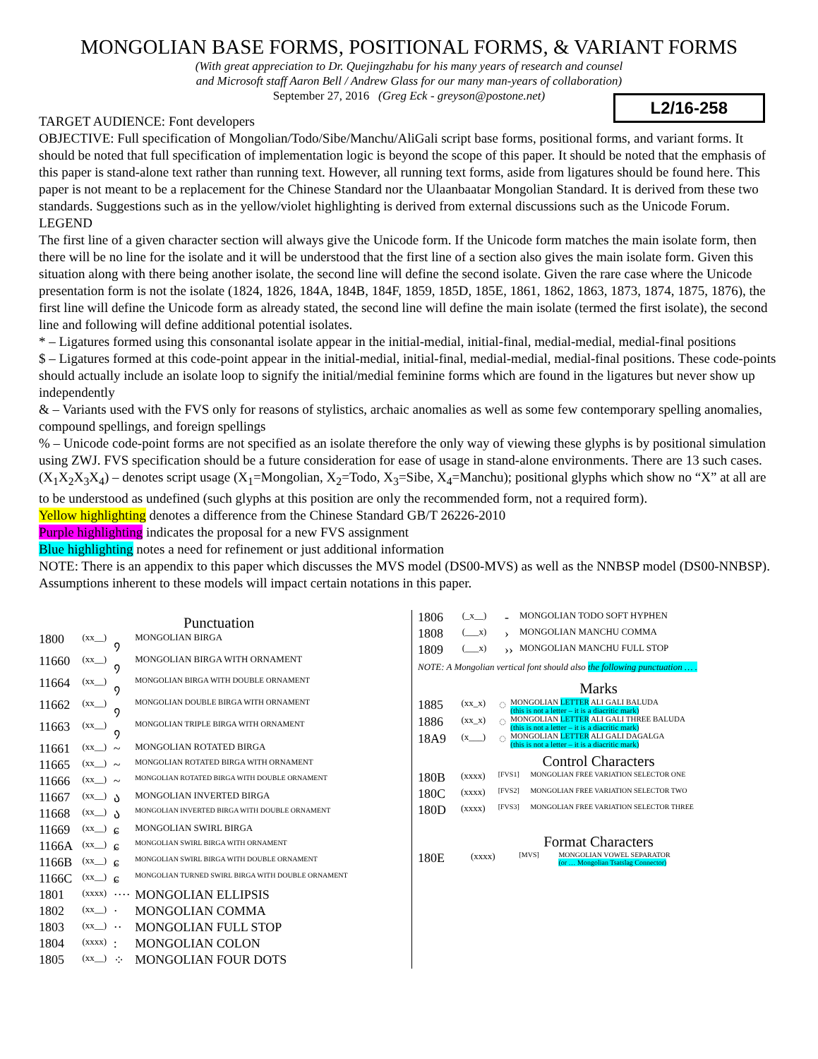MONGOLIAN BASE FORMS, POSITIONAL FORMS, & VARIANT FORMS
(With great appreciation to Dr. Quejingzhabu for his many years of research and counsel
and Microsoft staff Aaron Bell / Andrew Glass for our many man-years of collaboration)
September 27, 2016 (Greg Eck - greyson@postone.net)
L2/16-258
TARGET AUDIENCE: Font developers
OBJECTIVE: Full specification of Mongolian/Todo/Sibe/Manchu/AliGali script base forms, positional forms, and variant forms. It should be noted that full specification of implementation logic is beyond the scope of this paper. It should be noted that the emphasis of this paper is stand-alone text rather than running text. However, all running text forms, aside from ligatures should be found here. This paper is not meant to be a replacement for the Chinese Standard nor the Ulaanbaatar Mongolian Standard. It is derived from these two standards. Suggestions such as in the yellow/violet highlighting is derived from external discussions such as the Unicode Forum.
LEGEND
The first line of a given character section will always give the Unicode form. If the Unicode form matches the main isolate form, then there will be no line for the isolate and it will be understood that the first line of a section also gives the main isolate form. Given this situation along with there being another isolate, the second line will define the second isolate. Given the rare case where the Unicode presentation form is not the isolate (1824, 1826, 184A, 184B, 184F, 1859, 185D, 185E, 1861, 1862, 1863, 1873, 1874, 1875, 1876), the first line will define the Unicode form as already stated, the second line will define the main isolate (termed the first isolate), the second line and following will define additional potential isolates.
* – Ligatures formed using this consonantal isolate appear in the initial-medial, initial-final, medial-medial, medial-final positions
$ – Ligatures formed at this code-point appear in the initial-medial, initial-final, medial-medial, medial-final positions. These code-points should actually include an isolate loop to signify the initial/medial feminine forms which are found in the ligatures but never show up independently
& – Variants used with the FVS only for reasons of stylistics, archaic anomalies as well as some few contemporary spelling anomalies, compound spellings, and foreign spellings
% – Unicode code-point forms are not specified as an isolate therefore the only way of viewing these glyphs is by positional simulation using ZWJ. FVS specification should be a future consideration for ease of usage in stand-alone environments. There are 13 such cases.
(X<sub>1</sub>X<sub>2</sub>X<sub>3</sub>X<sub>4</sub>) – denotes script usage (X<sub>1</sub>=Mongolian, X<sub>2</sub>=Todo, X<sub>3</sub>=Sibe, X<sub>4</sub>=Manchu); positional glyphs which show no “X” at all are to be understood as undefined (such glyphs at this position are only the recommended form, not a required form).
Yellow highlighting denotes a difference from the Chinese Standard GB/T 26226-2010
Purple highlighting indicates the proposal for a new FVS assignment
Blue highlighting notes a need for refinement or just additional information
NOTE: There is an appendix to this paper which discusses the MVS model (DS00-MVS) as well as the NNBSP model (DS00-NNBSP). Assumptions inherent to these models will impact certain notations in this paper.
Punctuation
| 1800 | (xx__) | ᠀ | MONGOLIAN BIRGA |
| 11660 | (xx__) | ᠀ | MONGOLIAN BIRGA WITH ORNAMENT |
| 11664 | (xx__) | ᠀ | MONGOLIAN BIRGA WITH DOUBLE ORNAMENT |
| 11662 | (xx__) | ᠀ | MONGOLIAN DOUBLE BIRGA WITH ORNAMENT |
| 11663 | (xx__) | ᠀ | MONGOLIAN TRIPLE BIRGA WITH ORNAMENT |
| 11661 | (xx__) | ~ | MONGOLIAN ROTATED BIRGA |
| 11665 | (xx__) | ~ | MONGOLIAN ROTATED BIRGA WITH ORNAMENT |
| 11666 | (xx__) | ~ | MONGOLIAN ROTATED BIRGA WITH DOUBLE ORNAMENT |
| 11667 | (xx__) | ა | MONGOLIAN INVERTED BIRGA |
| 11668 | (xx__) | ა | MONGOLIAN INVERTED BIRGA WITH DOUBLE ORNAMENT |
| 11669 | (xx__) | ɕ | MONGOLIAN SWIRL BIRGA |
| 1166A | (xx__) | ɕ | MONGOLIAN SWIRL BIRGA WITH ORNAMENT |
| 1166B | (xx__) | ɕ | MONGOLIAN SWIRL BIRGA WITH DOUBLE ORNAMENT |
| 1166C | (xx__) | ɕ | MONGOLIAN TURNED SWIRL BIRGA WITH DOUBLE ORNAMENT |
| 1801 | (xxxx) | ···· | MONGOLIAN ELLIPSIS |
| 1802 | (xx__) | · | MONGOLIAN COMMA |
| 1803 | (xx__) | ·· | MONGOLIAN FULL STOP |
| 1804 | (xxxx) | : | MONGOLIAN COLON |
| 1805 | (xx__) | ⁘ | MONGOLIAN FOUR DOTS |
| 1806 | (_x__) | - | MONGOLIAN TODO SOFT HYPHEN |
| 1808 | (___x) | › | MONGOLIAN MANCHU COMMA |
| 1809 | (___x) | ›› | MONGOLIAN MANCHU FULL STOP |
NOTE: A Mongolian vertical font should also the following punctuation … .
Marks
| 1885 | (xx_x) | ◌ | MONGOLIAN LETTER ALI GALI BALUDA (this is not a letter – it is a diacritic mark) |
| 1886 | (xx_x) | ◌ | MONGOLIAN LETTER ALI GALI THREE BALUDA (this is not a letter – it is a diacritic mark) |
| 18A9 | (x___) | ◌ | MONGOLIAN LETTER ALI GALI DAGALGA (this is not a letter – it is a diacritic mark) |
Control Characters
| 180B | (xxxx) | [FVS1] | MONGOLIAN FREE VARIATION SELECTOR ONE |
| 180C | (xxxx) | [FVS2] | MONGOLIAN FREE VARIATION SELECTOR TWO |
| 180D | (xxxx) | [FVS3] | MONGOLIAN FREE VARIATION SELECTOR THREE |
Format Characters
| 180E | (xxxx) | [MVS] | MONGOLIAN VOWEL SEPARATOR (or … Mongolian Tsatslag Connector) |